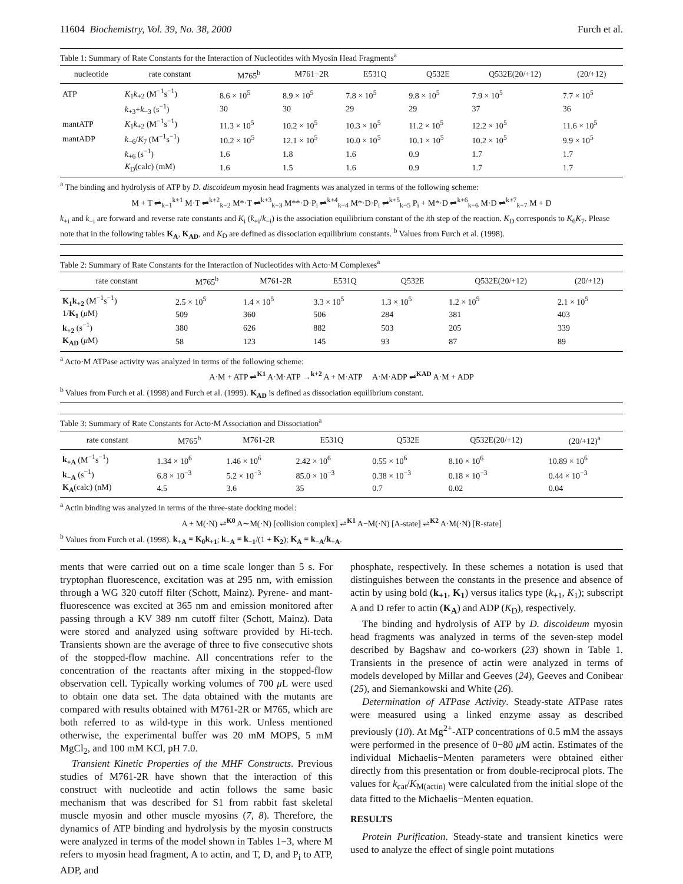11604 Biochemistry, Vol. 39, No. 38, 2000 Furch et al.
Table 1: Summary of Rate Constants for the Interaction of Nucleotides with Myosin Head Fragments<sup>a</sup>
| nucleotide | rate constant | M765<sup>b</sup> | M761−2R | E531Q | Q532E | Q532E(20/+12) | (20/+12) |
| --- | --- | --- | --- | --- | --- | --- | --- |
| ATP | K<sub>1</sub> k<sub>+2</sub> (M<sup>−1</sup>s<sup>−1</sup>) | 8.6 × 10<sup>5</sup> | 8.9 × 10<sup>5</sup> | 7.8 × 10<sup>5</sup> | 9.8 × 10<sup>5</sup> | 7.9 × 10<sup>5</sup> | 7.7 × 10<sup>5</sup> |
| | k<sub>+3</sub>+ k<sub>−3</sub> (s<sup>−1</sup>) | 30 | 30 | 29 | 29 | 37 | 36 |
| mantATP | K<sub>1</sub> k<sub>+2</sub> (M<sup>−1</sup>s<sup>−1</sup>) | 11.3 × 10<sup>5</sup> | 10.2 × 10<sup>5</sup> | 10.3 × 10<sup>5</sup> | 11.2 × 10<sup>5</sup> | 12.2 × 10<sup>5</sup> | 11.6 × 10<sup>5</sup> |
| mantADP | k<sub>−6</sub>/ K<sub>7</sub> (M<sup>−1</sup>s<sup>−1</sup>) | 10.2 × 10<sup>5</sup> | 12.1 × 10<sup>5</sup> | 10.0 × 10<sup>5</sup> | 10.1 × 10<sup>5</sup> | 10.2 × 10<sup>5</sup> | 9.9 × 10<sup>5</sup> |
| | k<sub>+6</sub> (s<sup>−1</sup>) | 1.6 | 1.8 | 1.6 | 0.9 | 1.7 | 1.7 |
| | K<sub>D</sub>(calc) (mM) | 1.6 | 1.5 | 1.6 | 0.9 | 1.7 | 1.7 |
<sup>a</sup> The binding and hydrolysis of ATP by D. discoideum myosin head fragments was analyzed in terms of the following scheme:
M + T ⇌<sub>k−1</sub><sup>k+1</sup> M·T ⇌<sup>k+2</sup><sub>k−2</sub> M*·T ⇌<sup>k+3</sup><sub>k−3</sub> M**·D·P<sub>i</sub> ⇌<sup>k+4</sup><sub>k−4</sub> M*·D·P<sub>i</sub> ⇌<sup>k+5</sup><sub>k−5</sub> P<sub>i</sub> + M*·D ⇌<sup>k+6</sup><sub>k−6</sub> M·D ⇌<sup>k+7</sup><sub>k−7</sub> M + D
k<sub>+i</sub> and k<sub>−i</sub> are forward and reverse rate constants and K<sub>i</sub> (k<sub>+i</sub>/k<sub>−i</sub>) is the association equilibrium constant of the ith step of the reaction. K<sub>D</sub> corresponds to K<sub>6</sub>K<sub>7</sub>. Please note that in the following tables K<sub>A</sub>, K<sub>AD</sub>, and K<sub>D</sub> are defined as dissociation equilibrium constants. <sup>b</sup> Values from Furch et al. (1998).
Table 2: Summary of Rate Constants for the Interaction of Nucleotides with Acto·M Complexes<sup>a</sup>
| rate constant | M765<sup>b</sup> | M761-2R | E531Q | Q532E | Q532E(20/+12) | (20/+12) |
| --- | --- | --- | --- | --- | --- | --- |
| K<sub>1</sub>k<sub>+2</sub> (M<sup>−1</sup>s<sup>−1</sup>) | 2.5 × 10<sup>5</sup> | 1.4 × 10<sup>5</sup> | 3.3 × 10<sup>5</sup> | 1.3 × 10<sup>5</sup> | 1.2 × 10<sup>5</sup> | 2.1 × 10<sup>5</sup> |
| 1/ K<sub>1</sub> ( μ M) | 509 | 360 | 506 | 284 | 381 | 403 |
| k<sub>+2</sub> (s<sup>−1</sup>) | 380 | 626 | 882 | 503 | 205 | 339 |
| K<sub>AD</sub> ( μ M) | 58 | 123 | 145 | 93 | 87 | 89 |
<sup>a</sup> Acto·M ATPase activity was analyzed in terms of the following scheme:
A·M + ATP ⇌<sup>K1</sup> A·M·ATP →<sup>k+2</sup> A + M·ATP A·M·ADP ⇌<sup>KAD</sup> A·M + ADP
<sup>b</sup> Values from Furch et al. (1998) and Furch et al. (1999). K<sub>AD</sub> is defined as dissociation equilibrium constant.
Table 3: Summary of Rate Constants for Acto·M Association and Dissociation<sup>a</sup>
| rate constant | M765<sup>b</sup> | M761-2R | E531Q | Q532E | Q532E(20/+12) | (20/+12)<sup>a</sup> |
| --- | --- | --- | --- | --- | --- | --- |
| k<sub>+A</sub> (M<sup>−1</sup>s<sup>−1</sup>) | 1.34 × 10<sup>6</sup> | 1.46 × 10<sup>6</sup> | 2.42 × 10<sup>6</sup> | 0.55 × 10<sup>6</sup> | 8.10 × 10<sup>6</sup> | 10.89 × 10<sup>6</sup> |
| k<sub>−A</sub> (s<sup>−1</sup>) | 6.8 × 10<sup>−3</sup> | 5.2 × 10<sup>−3</sup> | 85.0 × 10<sup>−3</sup> | 0.38 × 10<sup>−3</sup> | 0.18 × 10<sup>−3</sup> | 0.44 × 10<sup>−3</sup> |
| K<sub>A</sub> (calc) (nM) | 4.5 | 3.6 | 35 | 0.7 | 0.02 | 0.04 |
<sup>a</sup> Actin binding was analyzed in terms of the three-state docking model:
A + M(·N) ⇌<sup>K0</sup> A∼M(·N) [collision complex] ⇌<sup>K1</sup> A−M(·N) [A-state] ⇌<sup>K2</sup> A·M(·N) [R-state]
<sup>b</sup> Values from Furch et al. (1998). k<sub>+A</sub> = K<sub>0</sub>k<sub>+1</sub>; k<sub>−A</sub> = k<sub>−1</sub>/(1 + K<sub>2</sub>); K<sub>A</sub> = k<sub>−A</sub>/k<sub>+A</sub>.
ments that were carried out on a time scale longer than 5 s. For tryptophan fluorescence, excitation was at 295 nm, with emission through a WG 320 cutoff filter (Schott, Mainz). Pyrene- and mant-fluorescence was excited at 365 nm and emission monitored after passing through a KV 389 nm cutoff filter (Schott, Mainz). Data were stored and analyzed using software provided by Hi-tech. Transients shown are the average of three to five consecutive shots of the stopped-flow machine. All concentrations refer to the concentration of the reactants after mixing in the stopped-flow observation cell. Typically working volumes of 700 μ L were used to obtain one data set. The data obtained with the mutants are compared with results obtained with M761-2R or M765, which are both referred to as wild-type in this work. Unless mentioned otherwise, the experimental buffer was 20 mM MOPS, 5 mM MgCl<sub>2</sub>, and 100 mM KCl, pH 7.0.
Transient Kinetic Properties of the MHF Constructs. Previous studies of M761-2R have shown that the interaction of this construct with nucleotide and actin follows the same basic mechanism that was described for S1 from rabbit fast skeletal muscle myosin and other muscle myosins (7, 8). Therefore, the dynamics of ATP binding and hydrolysis by the myosin constructs were analyzed in terms of the model shown in Tables 1−3, where M refers to myosin head fragment, A to actin, and T, D, and P<sub>i</sub> to ATP, ADP, and
phosphate, respectively. In these schemes a notation is used that distinguishes between the constants in the presence and absence of actin by using bold (k<sub>+1</sub>, K<sub>1</sub>) versus italics type (k<sub>+1</sub>, K<sub>1</sub>); subscript A and D refer to actin (K<sub>A</sub>) and ADP (K<sub>D</sub>), respectively.
The binding and hydrolysis of ATP by D. discoideum myosin head fragments was analyzed in terms of the seven-step model described by Bagshaw and co-workers (23) shown in Table 1. Transients in the presence of actin were analyzed in terms of models developed by Millar and Geeves (24), Geeves and Conibear (25), and Siemankowski and White (26).
Determination of ATPase Activity. Steady-state ATPase rates were measured using a linked enzyme assay as described previously (10). At Mg<sup>2+</sup>-ATP concentrations of 0.5 mM the assays were performed in the presence of 0−80 μ M actin. Estimates of the individual Michaelis−Menten parameters were obtained either directly from this presentation or from double-reciprocal plots. The values for k<sub>cat</sub>/K<sub>M(actin)</sub> were calculated from the initial slope of the data fitted to the Michaelis−Menten equation.
RESULTS
Protein Purification. Steady-state and transient kinetics were used to analyze the effect of single point mutations